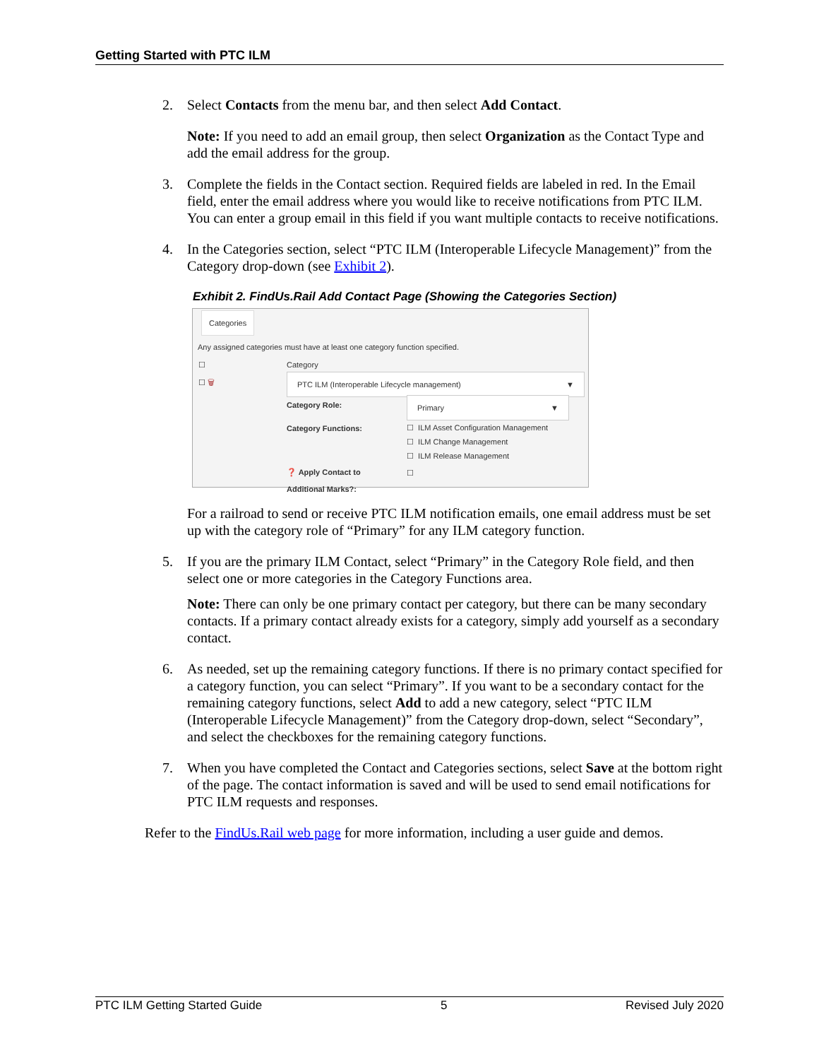Getting Started with PTC ILM
2. Select Contacts from the menu bar, and then select Add Contact.
Note: If you need to add an email group, then select Organization as the Contact Type and add the email address for the group.
3. Complete the fields in the Contact section. Required fields are labeled in red. In the Email field, enter the email address where you would like to receive notifications from PTC ILM. You can enter a group email in this field if you want multiple contacts to receive notifications.
4. In the Categories section, select “PTC ILM (Interoperable Lifecycle Management)” from the Category drop-down (see Exhibit 2).
Exhibit 2. FindUs.Rail Add Contact Page (Showing the Categories Section)
Categories
Any assigned categories must have at least one category function specified.
☐ Category
☐ 🗑 PTC ILM (Interoperable Lifecycle management) ▼
Category Role: Primary ▼
Category Functions:
☐ ILM Asset Configuration Management
☐ ILM Change Management
☐ ILM Release Management
❓ Apply Contact to
Additional Marks?:
☐
For a railroad to send or receive PTC ILM notification emails, one email address must be set up with the category role of “Primary” for any ILM category function.
5. If you are the primary ILM Contact, select “Primary” in the Category Role field, and then select one or more categories in the Category Functions area.
Note: There can only be one primary contact per category, but there can be many secondary contacts. If a primary contact already exists for a category, simply add yourself as a secondary contact.
6. As needed, set up the remaining category functions. If there is no primary contact specified for a category function, you can select “Primary”. If you want to be a secondary contact for the remaining category functions, select Add to add a new category, select “PTC ILM (Interoperable Lifecycle Management)” from the Category drop-down, select “Secondary”, and select the checkboxes for the remaining category functions.
7. When you have completed the Contact and Categories sections, select Save at the bottom right of the page. The contact information is saved and will be used to send email notifications for PTC ILM requests and responses.
Refer to the FindUs.Rail web page for more information, including a user guide and demos.
PTC ILM Getting Started Guide 5 Revised July 2020